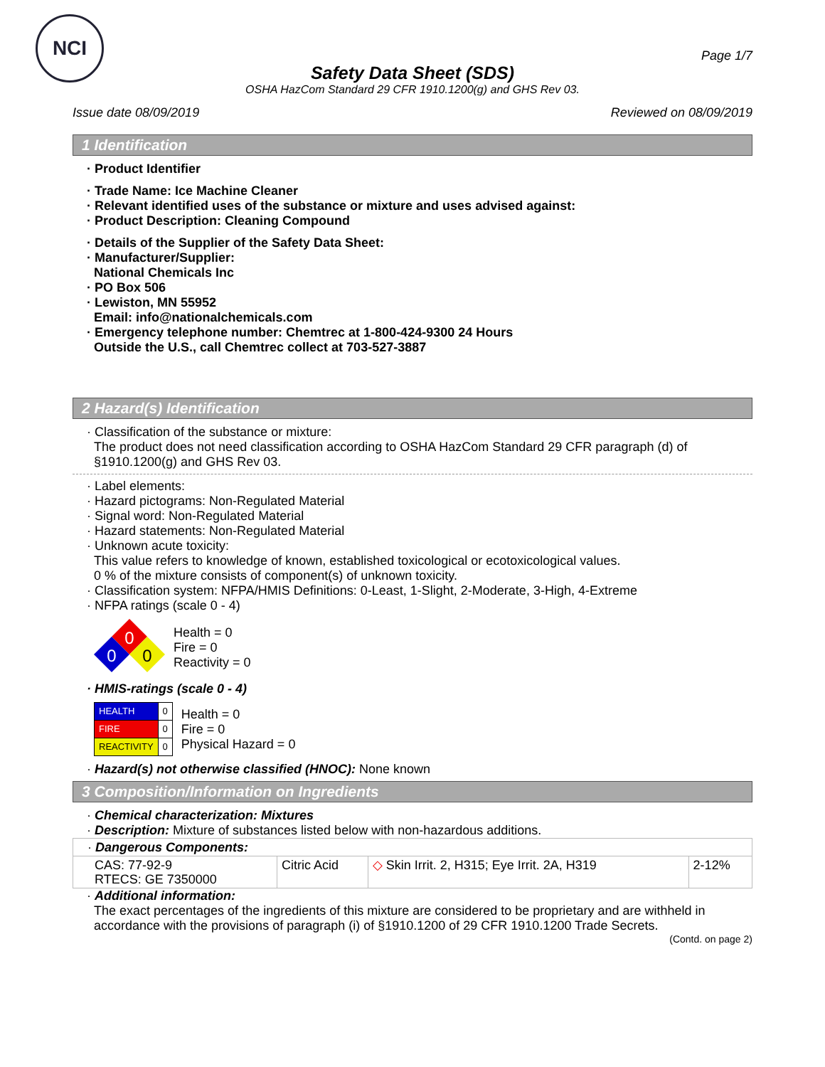NCI
Page 1/7
Safety Data Sheet (SDS)
OSHA HazCom Standard 29 CFR 1910.1200(g) and GHS Rev 03.
Issue date 08/09/2019 Reviewed on 08/09/2019
1 Identification
· Product Identifier
· Trade Name: Ice Machine Cleaner
· Relevant identified uses of the substance or mixture and uses advised against:
· Product Description: Cleaning Compound
· Details of the Supplier of the Safety Data Sheet:
· Manufacturer/Supplier:
National Chemicals Inc
· PO Box 506
· Lewiston, MN 55952
Email: info@nationalchemicals.com
· Emergency telephone number: Chemtrec at 1-800-424-9300 24 Hours
Outside the U.S., call Chemtrec collect at 703-527-3887
2 Hazard(s) Identification
· Classification of the substance or mixture:
The product does not need classification according to OSHA HazCom Standard 29 CFR paragraph (d) of §1910.1200(g) and GHS Rev 03.
· Label elements:
· Hazard pictograms: Non-Regulated Material
· Signal word: Non-Regulated Material
· Hazard statements: Non-Regulated Material
· Unknown acute toxicity:
This value refers to knowledge of known, established toxicological or ecotoxicological values.
0 % of the mixture consists of component(s) of unknown toxicity.
· Classification system: NFPA/HMIS Definitions: 0-Least, 1-Slight, 2-Moderate, 3-High, 4-Extreme
· NFPA ratings (scale 0 - 4)
0
0
0
Health = 0
Fire = 0
Reactivity = 0
· HMIS-ratings (scale 0 - 4)
| HEALTH | 0 |
| FIRE | 0 |
| REACTIVITY | 0 |
Health = 0
Fire = 0
Physical Hazard = 0
· Hazard(s) not otherwise classified (HNOC): None known
3 Composition/Information on Ingredients
· Chemical characterization: Mixtures
· Description: Mixture of substances listed below with non-hazardous additions.
| · Dangerous Components: | | | |
| CAS: 77-92-9 RTECS: GE 7350000 | Citric Acid | ◇ Skin Irrit. 2, H315; Eye Irrit. 2A, H319 | 2-12% |
· Additional information:
The exact percentages of the ingredients of this mixture are considered to be proprietary and are withheld in accordance with the provisions of paragraph (i) of §1910.1200 of 29 CFR 1910.1200 Trade Secrets.
(Contd. on page 2)